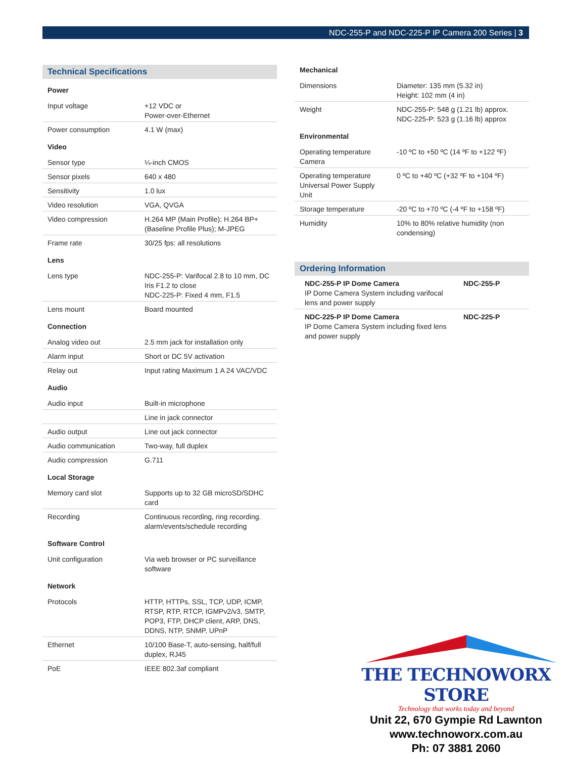NDC-255-P and NDC-225-P IP Camera 200 Series | 3
Technical Specifications
| Power | |
| --- | --- |
| Input voltage | +12 VDC or Power-over-Ethernet |
| Power consumption | 4.1 W (max) |
| Video | |
| Sensor type | ¼-inch CMOS |
| Sensor pixels | 640 x 480 |
| Sensitivity | 1.0 lux |
| Video resolution | VGA, QVGA |
| Video compression | H.264 MP (Main Profile); H.264 BP+ (Baseline Profile Plus); M-JPEG |
| Frame rate | 30/25 fps: all resolutions |
| Lens | |
| Lens type | NDC-255-P: Varifocal 2.8 to 10 mm, DC Iris F1.2 to close NDC-225-P: Fixed 4 mm, F1.5 |
| Lens mount | Board mounted |
| Connection | |
| Analog video out | 2.5 mm jack for installation only |
| Alarm input | Short or DC 5V activation |
| Relay out | Input rating Maximum 1 A 24 VAC/VDC |
| Audio | |
| Audio input | Built-in microphone |
| | Line in jack connector |
| Audio output | Line out jack connector |
| Audio communication | Two-way, full duplex |
| Audio compression | G.711 |
| Local Storage | |
| Memory card slot | Supports up to 32 GB microSD/SDHC card |
| Recording | Continuous recording, ring recording. alarm/events/schedule recording |
| Software Control | |
| Unit configuration | Via web browser or PC surveillance software |
| Network | |
| Protocols | HTTP, HTTPs, SSL, TCP, UDP, ICMP, RTSP, RTP, RTCP, IGMPv2/v3, SMTP, POP3, FTP, DHCP client, ARP, DNS, DDNS, NTP, SNMP, UPnP |
| Ethernet | 10/100 Base-T, auto-sensing, half/full duplex, RJ45 |
| PoE | IEEE 802.3af compliant |
| Mechanical | |
| --- | --- |
| Dimensions | Diameter: 135 mm (5.32 in) Height: 102 mm (4 in) |
| Weight | NDC-255-P: 548 g (1.21 lb) approx. NDC-225-P: 523 g (1.16 lb) approx |
| Environmental | |
| Operating temperature Camera | -10 ºC to +50 ºC (14 ºF to +122 ºF) |
| Operating temperature Universal Power Supply Unit | 0 ºC to +40 ºC (+32 ºF to +104 ºF) |
| Storage temperature | -20 ºC to +70 ºC (-4 ºF to +158 ºF) |
| Humidity | 10% to 80% relative humidity (non condensing) |
Ordering Information
| NDC-255-P IP Dome Camera IP Dome Camera System including varifocal lens and power supply | NDC-255-P |
| NDC-225-P IP Dome Camera IP Dome Camera System including fixed lens and power supply | NDC-225-P |
THE TECHNOWORX STORE
Technology that works today and beyond
Unit 22, 670 Gympie Rd Lawnton
www.technoworx.com.au
Ph: 07 3881 2060